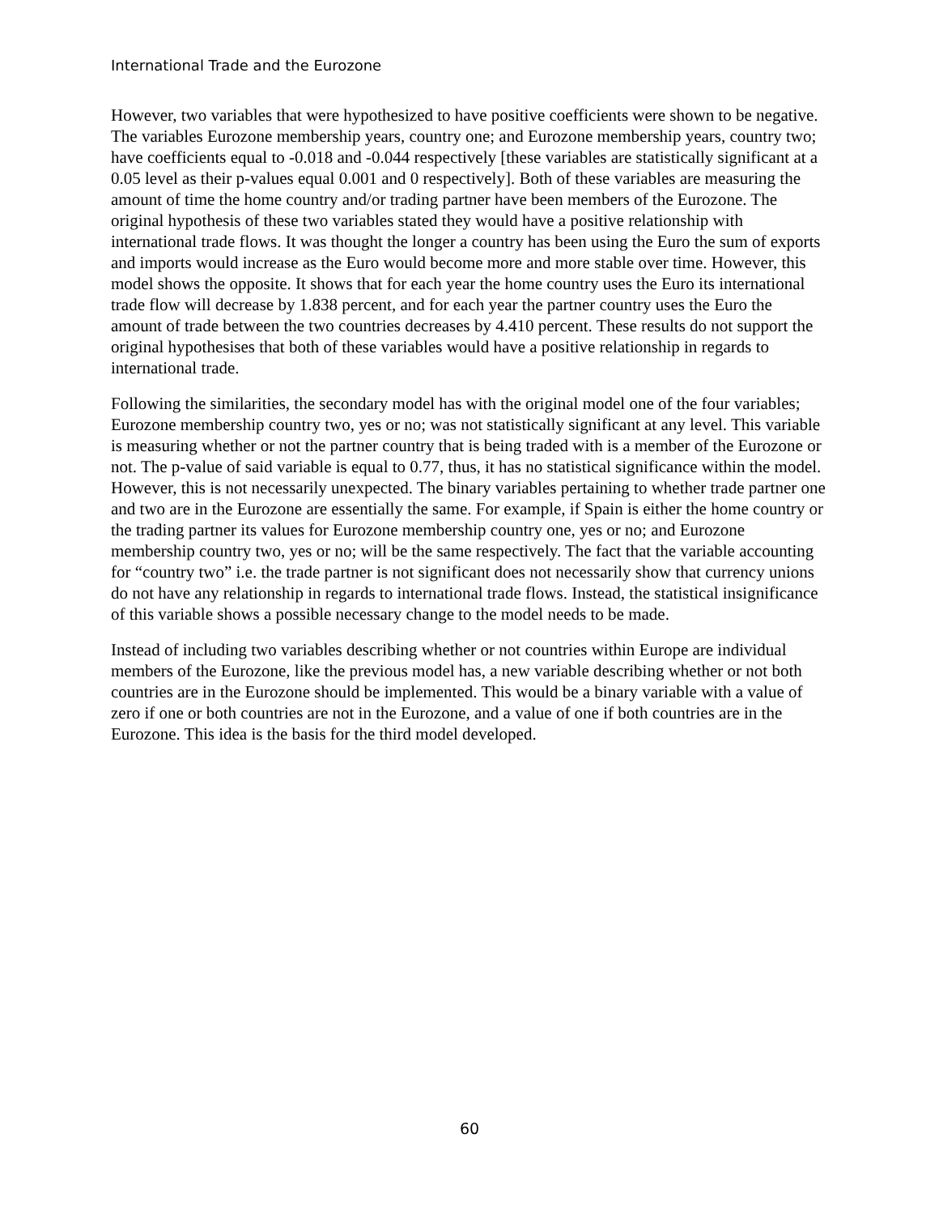International Trade and the Eurozone
However, two variables that were hypothesized to have positive coefficients were shown to be negative. The variables Eurozone membership years, country one; and Eurozone membership years, country two; have coefficients equal to -0.018 and -0.044 respectively [these variables are statistically significant at a 0.05 level as their p-values equal 0.001 and 0 respectively]. Both of these variables are measuring the amount of time the home country and/or trading partner have been members of the Eurozone. The original hypothesis of these two variables stated they would have a positive relationship with international trade flows. It was thought the longer a country has been using the Euro the sum of exports and imports would increase as the Euro would become more and more stable over time. However, this model shows the opposite. It shows that for each year the home country uses the Euro its international trade flow will decrease by 1.838 percent, and for each year the partner country uses the Euro the amount of trade between the two countries decreases by 4.410 percent. These results do not support the original hypothesises that both of these variables would have a positive relationship in regards to international trade.
Following the similarities, the secondary model has with the original model one of the four variables; Eurozone membership country two, yes or no; was not statistically significant at any level. This variable is measuring whether or not the partner country that is being traded with is a member of the Eurozone or not. The p-value of said variable is equal to 0.77, thus, it has no statistical significance within the model. However, this is not necessarily unexpected. The binary variables pertaining to whether trade partner one and two are in the Eurozone are essentially the same. For example, if Spain is either the home country or the trading partner its values for Eurozone membership country one, yes or no; and Eurozone membership country two, yes or no; will be the same respectively. The fact that the variable accounting for “country two” i.e. the trade partner is not significant does not necessarily show that currency unions do not have any relationship in regards to international trade flows. Instead, the statistical insignificance of this variable shows a possible necessary change to the model needs to be made.
Instead of including two variables describing whether or not countries within Europe are individual members of the Eurozone, like the previous model has, a new variable describing whether or not both countries are in the Eurozone should be implemented. This would be a binary variable with a value of zero if one or both countries are not in the Eurozone, and a value of one if both countries are in the Eurozone. This idea is the basis for the third model developed.
60